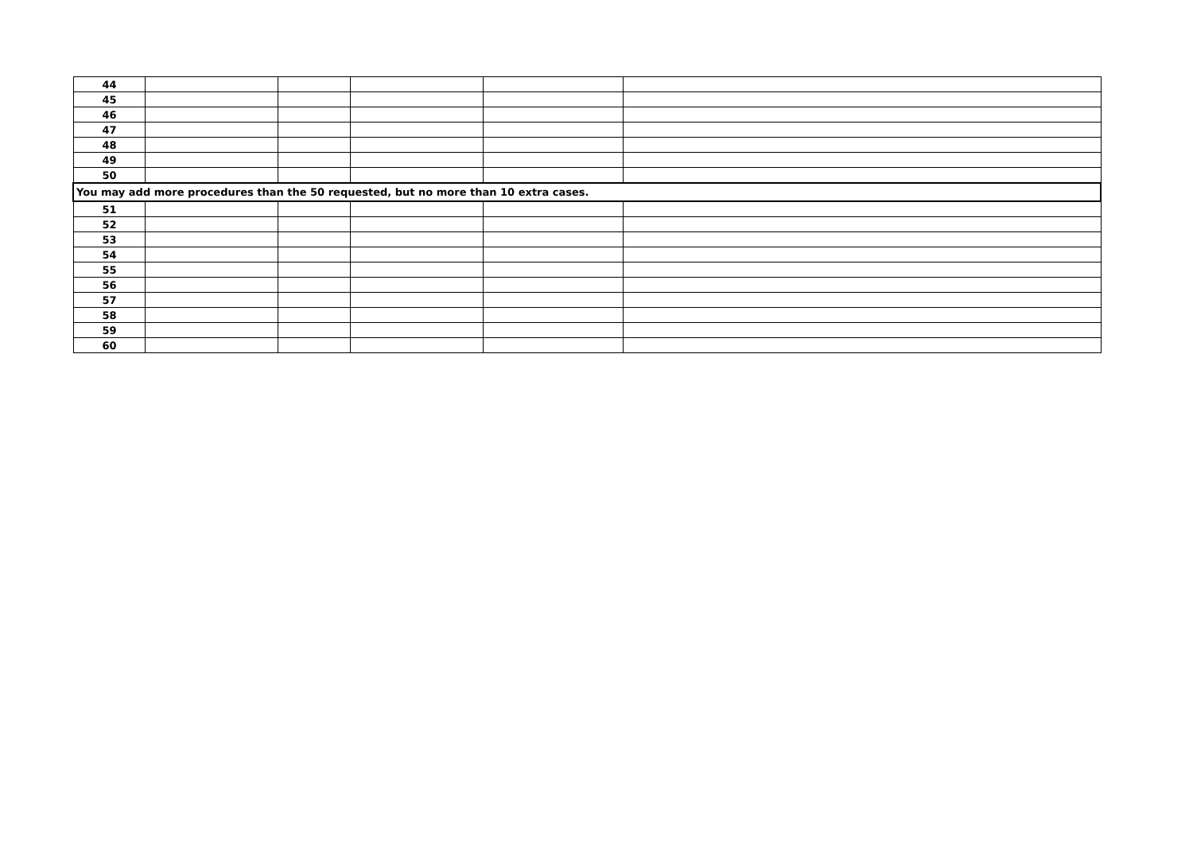| 44 | | | | | |
| 45 | | | | | |
| 46 | | | | | |
| 47 | | | | | |
| 48 | | | | | |
| 49 | | | | | |
| 50 | | | | | |
| You may add more procedures than the 50 requested, but no more than 10 extra cases. | | | | | |
| 51 | | | | | |
| 52 | | | | | |
| 53 | | | | | |
| 54 | | | | | |
| 55 | | | | | |
| 56 | | | | | |
| 57 | | | | | |
| 58 | | | | | |
| 59 | | | | | |
| 60 | | | | | |